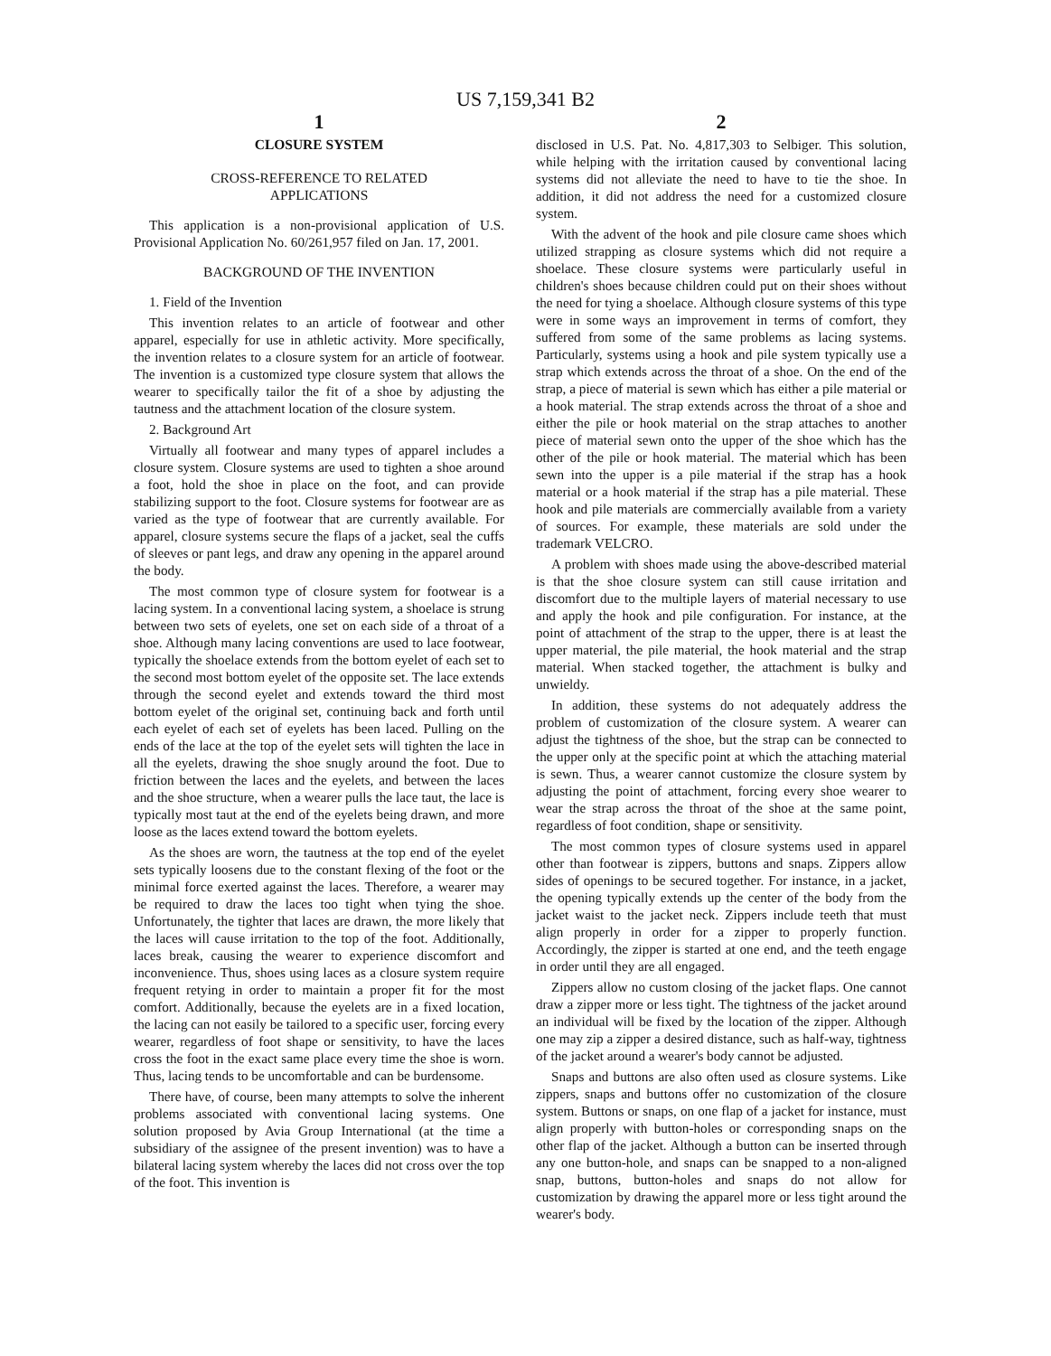US 7,159,341 B2
1
CLOSURE SYSTEM
CROSS-REFERENCE TO RELATED
APPLICATIONS
This application is a non-provisional application of U.S. Provisional Application No. 60/261,957 filed on Jan. 17, 2001.
BACKGROUND OF THE INVENTION
1. Field of the Invention
This invention relates to an article of footwear and other apparel, especially for use in athletic activity. More specifically, the invention relates to a closure system for an article of footwear. The invention is a customized type closure system that allows the wearer to specifically tailor the fit of a shoe by adjusting the tautness and the attachment location of the closure system.
2. Background Art
Virtually all footwear and many types of apparel includes a closure system. Closure systems are used to tighten a shoe around a foot, hold the shoe in place on the foot, and can provide stabilizing support to the foot. Closure systems for footwear are as varied as the type of footwear that are currently available. For apparel, closure systems secure the flaps of a jacket, seal the cuffs of sleeves or pant legs, and draw any opening in the apparel around the body.
The most common type of closure system for footwear is a lacing system. In a conventional lacing system, a shoelace is strung between two sets of eyelets, one set on each side of a throat of a shoe. Although many lacing conventions are used to lace footwear, typically the shoelace extends from the bottom eyelet of each set to the second most bottom eyelet of the opposite set. The lace extends through the second eyelet and extends toward the third most bottom eyelet of the original set, continuing back and forth until each eyelet of each set of eyelets has been laced. Pulling on the ends of the lace at the top of the eyelet sets will tighten the lace in all the eyelets, drawing the shoe snugly around the foot. Due to friction between the laces and the eyelets, and between the laces and the shoe structure, when a wearer pulls the lace taut, the lace is typically most taut at the end of the eyelets being drawn, and more loose as the laces extend toward the bottom eyelets.
As the shoes are worn, the tautness at the top end of the eyelet sets typically loosens due to the constant flexing of the foot or the minimal force exerted against the laces. Therefore, a wearer may be required to draw the laces too tight when tying the shoe. Unfortunately, the tighter that laces are drawn, the more likely that the laces will cause irritation to the top of the foot. Additionally, laces break, causing the wearer to experience discomfort and inconvenience. Thus, shoes using laces as a closure system require frequent retying in order to maintain a proper fit for the most comfort. Additionally, because the eyelets are in a fixed location, the lacing can not easily be tailored to a specific user, forcing every wearer, regardless of foot shape or sensitivity, to have the laces cross the foot in the exact same place every time the shoe is worn. Thus, lacing tends to be uncomfortable and can be burdensome.
There have, of course, been many attempts to solve the inherent problems associated with conventional lacing systems. One solution proposed by Avia Group International (at the time a subsidiary of the assignee of the present invention) was to have a bilateral lacing system whereby the laces did not cross over the top of the foot. This invention is
2
disclosed in U.S. Pat. No. 4,817,303 to Selbiger. This solution, while helping with the irritation caused by conventional lacing systems did not alleviate the need to have to tie the shoe. In addition, it did not address the need for a customized closure system.
With the advent of the hook and pile closure came shoes which utilized strapping as closure systems which did not require a shoelace. These closure systems were particularly useful in children's shoes because children could put on their shoes without the need for tying a shoelace. Although closure systems of this type were in some ways an improvement in terms of comfort, they suffered from some of the same problems as lacing systems. Particularly, systems using a hook and pile system typically use a strap which extends across the throat of a shoe. On the end of the strap, a piece of material is sewn which has either a pile material or a hook material. The strap extends across the throat of a shoe and either the pile or hook material on the strap attaches to another piece of material sewn onto the upper of the shoe which has the other of the pile or hook material. The material which has been sewn into the upper is a pile material if the strap has a hook material or a hook material if the strap has a pile material. These hook and pile materials are commercially available from a variety of sources. For example, these materials are sold under the trademark VELCRO.
A problem with shoes made using the above-described material is that the shoe closure system can still cause irritation and discomfort due to the multiple layers of material necessary to use and apply the hook and pile configuration. For instance, at the point of attachment of the strap to the upper, there is at least the upper material, the pile material, the hook material and the strap material. When stacked together, the attachment is bulky and unwieldy.
In addition, these systems do not adequately address the problem of customization of the closure system. A wearer can adjust the tightness of the shoe, but the strap can be connected to the upper only at the specific point at which the attaching material is sewn. Thus, a wearer cannot customize the closure system by adjusting the point of attachment, forcing every shoe wearer to wear the strap across the throat of the shoe at the same point, regardless of foot condition, shape or sensitivity.
The most common types of closure systems used in apparel other than footwear is zippers, buttons and snaps. Zippers allow sides of openings to be secured together. For instance, in a jacket, the opening typically extends up the center of the body from the jacket waist to the jacket neck. Zippers include teeth that must align properly in order for a zipper to properly function. Accordingly, the zipper is started at one end, and the teeth engage in order until they are all engaged.
Zippers allow no custom closing of the jacket flaps. One cannot draw a zipper more or less tight. The tightness of the jacket around an individual will be fixed by the location of the zipper. Although one may zip a zipper a desired distance, such as half-way, tightness of the jacket around a wearer's body cannot be adjusted.
Snaps and buttons are also often used as closure systems. Like zippers, snaps and buttons offer no customization of the closure system. Buttons or snaps, on one flap of a jacket for instance, must align properly with button-holes or corresponding snaps on the other flap of the jacket. Although a button can be inserted through any one button-hole, and snaps can be snapped to a non-aligned snap, buttons, button-holes and snaps do not allow for customization by drawing the apparel more or less tight around the wearer's body.